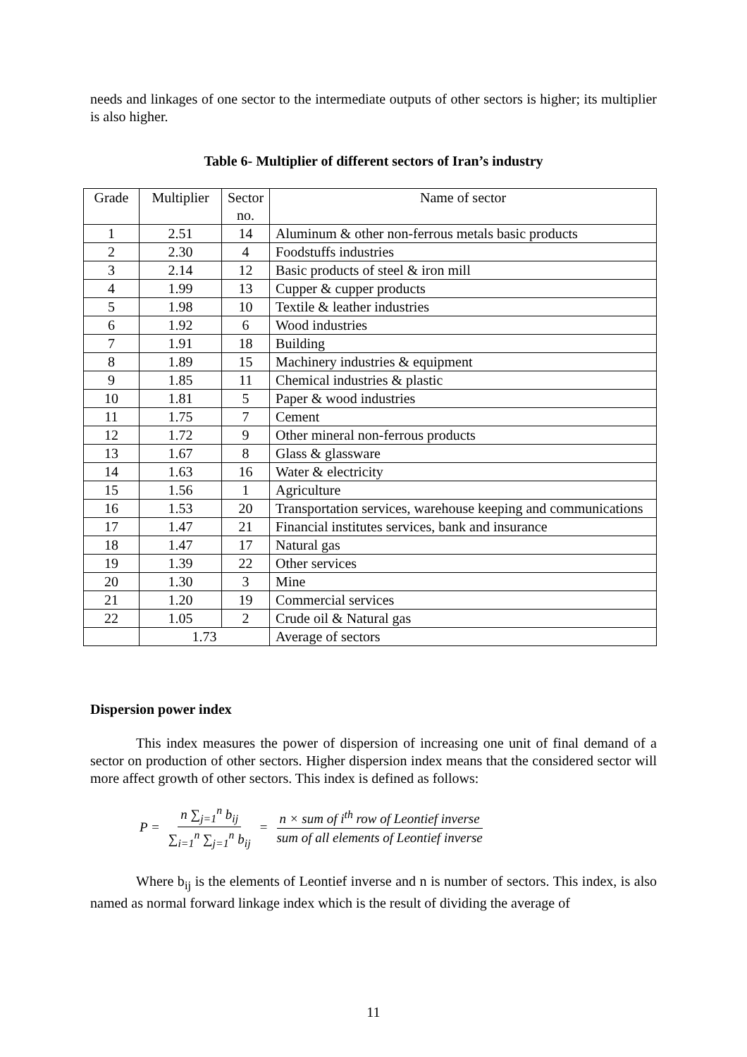needs and linkages of one sector to the intermediate outputs of other sectors is higher; its multiplier is also higher.
Table 6- Multiplier of different sectors of Iran’s industry
| Grade | Multiplier | Sector no. | Name of sector |
| 1 | 2.51 | 14 | Aluminum & other non-ferrous metals basic products |
| 2 | 2.30 | 4 | Foodstuffs industries |
| 3 | 2.14 | 12 | Basic products of steel & iron mill |
| 4 | 1.99 | 13 | Cupper & cupper products |
| 5 | 1.98 | 10 | Textile & leather industries |
| 6 | 1.92 | 6 | Wood industries |
| 7 | 1.91 | 18 | Building |
| 8 | 1.89 | 15 | Machinery industries & equipment |
| 9 | 1.85 | 11 | Chemical industries & plastic |
| 10 | 1.81 | 5 | Paper & wood industries |
| 11 | 1.75 | 7 | Cement |
| 12 | 1.72 | 9 | Other mineral non-ferrous products |
| 13 | 1.67 | 8 | Glass & glassware |
| 14 | 1.63 | 16 | Water & electricity |
| 15 | 1.56 | 1 | Agriculture |
| 16 | 1.53 | 20 | Transportation services, warehouse keeping and communications |
| 17 | 1.47 | 21 | Financial institutes services, bank and insurance |
| 18 | 1.47 | 17 | Natural gas |
| 19 | 1.39 | 22 | Other services |
| 20 | 1.30 | 3 | Mine |
| 21 | 1.20 | 19 | Commercial services |
| 22 | 1.05 | 2 | Crude oil & Natural gas |
| | 1.73 | | Average of sectors |
Dispersion power index
This index measures the power of dispersion of increasing one unit of final demand of a sector on production of other sectors. Higher dispersion index means that the considered sector will more affect growth of other sectors. This index is defined as follows:
P = n ∑<sub>j=1</sub><sup>n</sup> b<sub>ij</sub> ∑<sub>i=1</sub><sup>n</sup> ∑<sub>j=1</sub><sup>n</sup> b<sub>ij</sub> = n × sum of i<sup>th</sup> row of Leontief inverse sum of all elements of Leontief inverse
Where b<sub>ij</sub> is the elements of Leontief inverse and n is number of sectors. This index, is also named as normal forward linkage index which is the result of dividing the average of
11